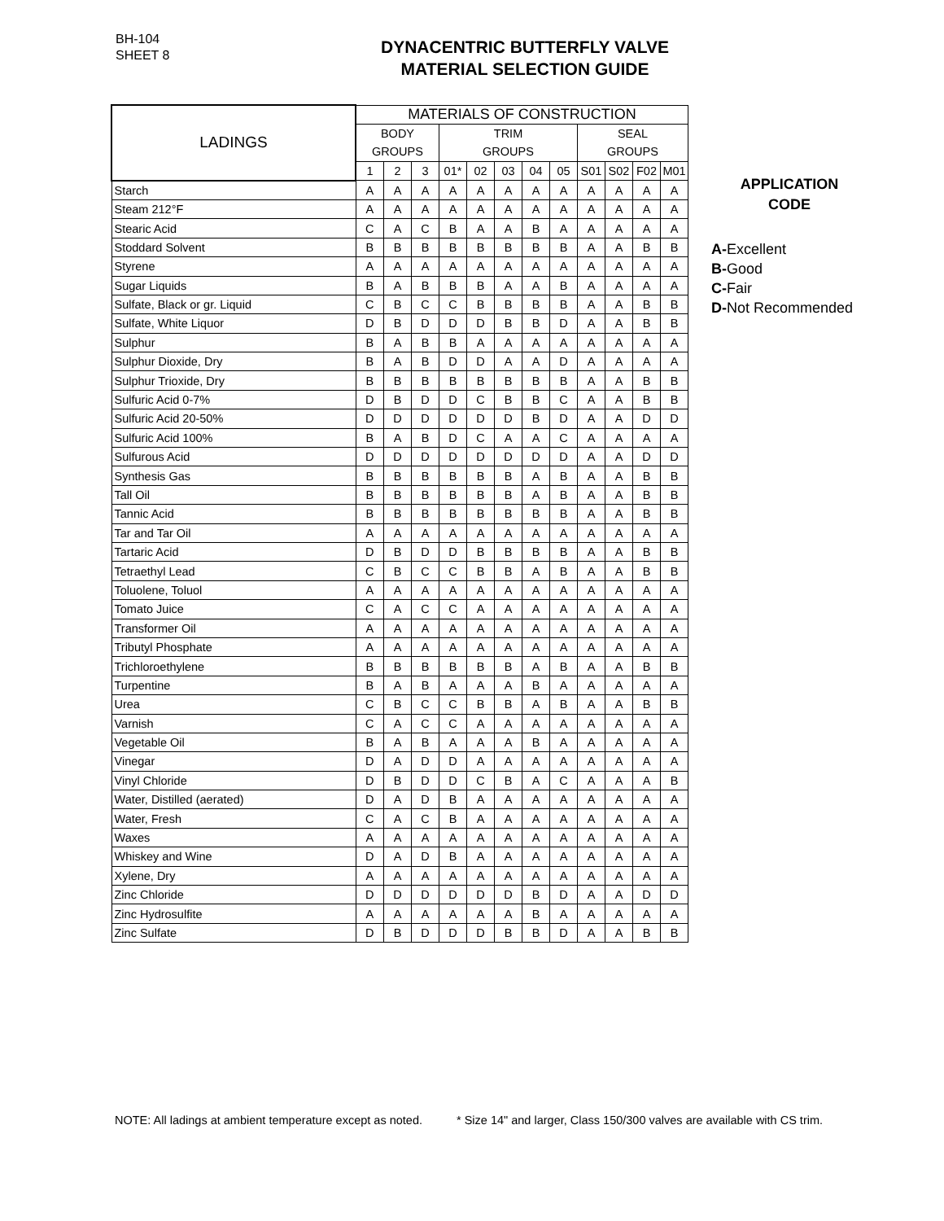BH-104
SHEET 8
DYNACENTRIC BUTTERFLY VALVE
MATERIAL SELECTION GUIDE
| LADINGS | MATERIALS OF CONSTRUCTION | | | | | | | | | | | |
| --- | --- | --- | --- | --- | --- | --- | --- | --- | --- | --- | --- | --- |
| | BODY | | | TRIM | | | | | SEAL | | | |
| | GROUPS | | | GROUPS | | | | | GROUPS | | | |
| | 1 | 2 | 3 | 01* | 02 | 03 | 04 | 05 | S01 | S02 | F02 | M01 |
| Starch | A | A | A | A | A | A | A | A | A | A | A | A |
| Steam 212°F | A | A | A | A | A | A | A | A | A | A | A | A |
| Stearic Acid | C | A | C | B | A | A | B | A | A | A | A | A |
| Stoddard Solvent | B | B | B | B | B | B | B | B | A | A | B | B |
| Styrene | A | A | A | A | A | A | A | A | A | A | A | A |
| Sugar Liquids | B | A | B | B | B | A | A | B | A | A | A | A |
| Sulfate, Black or gr. Liquid | C | B | C | C | B | B | B | B | A | A | B | B |
| Sulfate, White Liquor | D | B | D | D | D | B | B | D | A | A | B | B |
| Sulphur | B | A | B | B | A | A | A | A | A | A | A | A |
| Sulphur Dioxide, Dry | B | A | B | D | D | A | A | D | A | A | A | A |
| Sulphur Trioxide, Dry | B | B | B | B | B | B | B | B | A | A | B | B |
| Sulfuric Acid 0-7% | D | B | D | D | C | B | B | C | A | A | B | B |
| Sulfuric Acid 20-50% | D | D | D | D | D | D | B | D | A | A | D | D |
| Sulfuric Acid 100% | B | A | B | D | C | A | A | C | A | A | A | A |
| Sulfurous Acid | D | D | D | D | D | D | D | D | A | A | D | D |
| Synthesis Gas | B | B | B | B | B | B | A | B | A | A | B | B |
| Tall Oil | B | B | B | B | B | B | A | B | A | A | B | B |
| Tannic Acid | B | B | B | B | B | B | B | B | A | A | B | B |
| Tar and Tar Oil | A | A | A | A | A | A | A | A | A | A | A | A |
| Tartaric Acid | D | B | D | D | B | B | B | B | A | A | B | B |
| Tetraethyl Lead | C | B | C | C | B | B | A | B | A | A | B | B |
| Toluolene, Toluol | A | A | A | A | A | A | A | A | A | A | A | A |
| Tomato Juice | C | A | C | C | A | A | A | A | A | A | A | A |
| Transformer Oil | A | A | A | A | A | A | A | A | A | A | A | A |
| Tributyl Phosphate | A | A | A | A | A | A | A | A | A | A | A | A |
| Trichloroethylene | B | B | B | B | B | B | A | B | A | A | B | B |
| Turpentine | B | A | B | A | A | A | B | A | A | A | A | A |
| Urea | C | B | C | C | B | B | A | B | A | A | B | B |
| Varnish | C | A | C | C | A | A | A | A | A | A | A | A |
| Vegetable Oil | B | A | B | A | A | A | B | A | A | A | A | A |
| Vinegar | D | A | D | D | A | A | A | A | A | A | A | A |
| Vinyl Chloride | D | B | D | D | C | B | A | C | A | A | A | B |
| Water, Distilled (aerated) | D | A | D | B | A | A | A | A | A | A | A | A |
| Water, Fresh | C | A | C | B | A | A | A | A | A | A | A | A |
| Waxes | A | A | A | A | A | A | A | A | A | A | A | A |
| Whiskey and Wine | D | A | D | B | A | A | A | A | A | A | A | A |
| Xylene, Dry | A | A | A | A | A | A | A | A | A | A | A | A |
| Zinc Chloride | D | D | D | D | D | D | B | D | A | A | D | D |
| Zinc Hydrosulfite | A | A | A | A | A | A | B | A | A | A | A | A |
| Zinc Sulfate | D | B | D | D | D | B | B | D | A | A | B | B |
APPLICATION
CODE
A-Excellent
B-Good
C-Fair
D-Not Recommended
NOTE: All ladings at ambient temperature except as noted. * Size 14" and larger, Class 150/300 valves are available with CS trim.